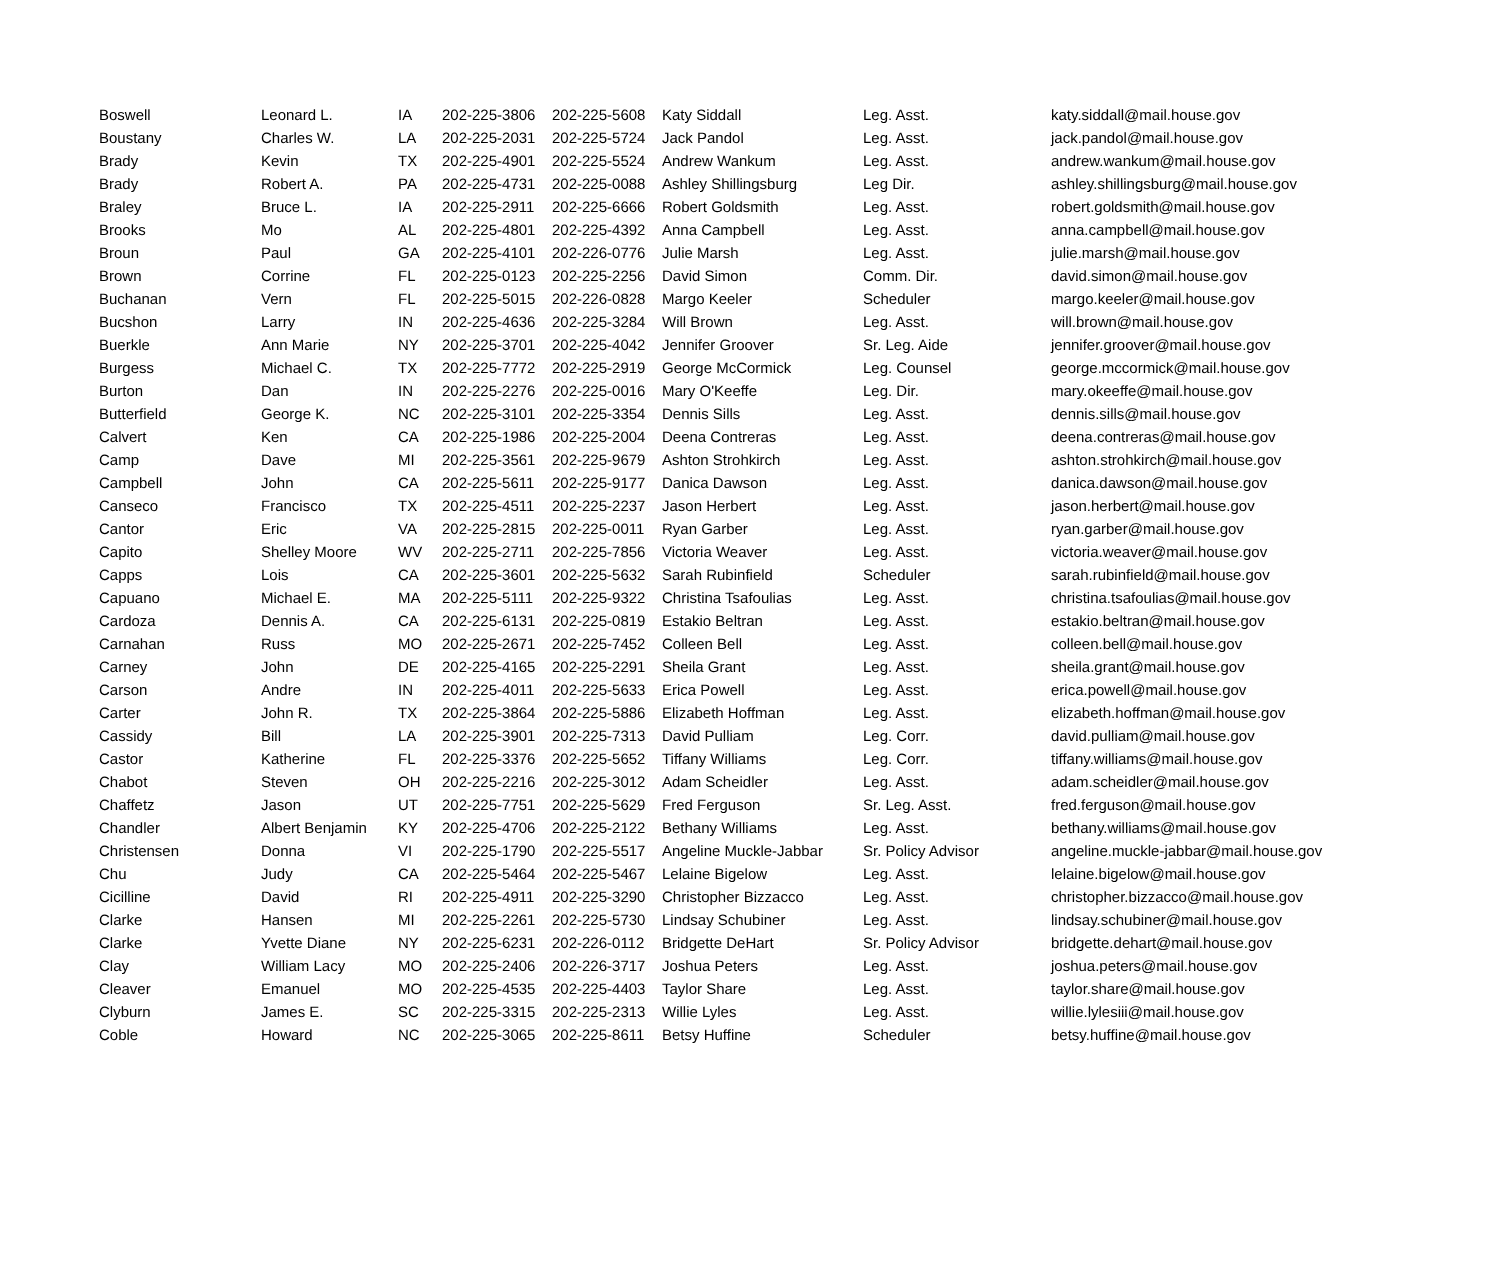| Boswell | Leonard L. | IA | 202-225-3806 | 202-225-5608 | Katy Siddall | Leg. Asst. | katy.siddall@mail.house.gov |
| Boustany | Charles W. | LA | 202-225-2031 | 202-225-5724 | Jack Pandol | Leg. Asst. | jack.pandol@mail.house.gov |
| Brady | Kevin | TX | 202-225-4901 | 202-225-5524 | Andrew Wankum | Leg. Asst. | andrew.wankum@mail.house.gov |
| Brady | Robert A. | PA | 202-225-4731 | 202-225-0088 | Ashley Shillingsburg | Leg Dir. | ashley.shillingsburg@mail.house.gov |
| Braley | Bruce L. | IA | 202-225-2911 | 202-225-6666 | Robert Goldsmith | Leg. Asst. | robert.goldsmith@mail.house.gov |
| Brooks | Mo | AL | 202-225-4801 | 202-225-4392 | Anna Campbell | Leg. Asst. | anna.campbell@mail.house.gov |
| Broun | Paul | GA | 202-225-4101 | 202-226-0776 | Julie Marsh | Leg. Asst. | julie.marsh@mail.house.gov |
| Brown | Corrine | FL | 202-225-0123 | 202-225-2256 | David Simon | Comm. Dir. | david.simon@mail.house.gov |
| Buchanan | Vern | FL | 202-225-5015 | 202-226-0828 | Margo Keeler | Scheduler | margo.keeler@mail.house.gov |
| Bucshon | Larry | IN | 202-225-4636 | 202-225-3284 | Will Brown | Leg. Asst. | will.brown@mail.house.gov |
| Buerkle | Ann Marie | NY | 202-225-3701 | 202-225-4042 | Jennifer Groover | Sr. Leg. Aide | jennifer.groover@mail.house.gov |
| Burgess | Michael C. | TX | 202-225-7772 | 202-225-2919 | George McCormick | Leg. Counsel | george.mccormick@mail.house.gov |
| Burton | Dan | IN | 202-225-2276 | 202-225-0016 | Mary O'Keeffe | Leg. Dir. | mary.okeeffe@mail.house.gov |
| Butterfield | George K. | NC | 202-225-3101 | 202-225-3354 | Dennis Sills | Leg. Asst. | dennis.sills@mail.house.gov |
| Calvert | Ken | CA | 202-225-1986 | 202-225-2004 | Deena Contreras | Leg. Asst. | deena.contreras@mail.house.gov |
| Camp | Dave | MI | 202-225-3561 | 202-225-9679 | Ashton Strohkirch | Leg. Asst. | ashton.strohkirch@mail.house.gov |
| Campbell | John | CA | 202-225-5611 | 202-225-9177 | Danica Dawson | Leg. Asst. | danica.dawson@mail.house.gov |
| Canseco | Francisco | TX | 202-225-4511 | 202-225-2237 | Jason Herbert | Leg. Asst. | jason.herbert@mail.house.gov |
| Cantor | Eric | VA | 202-225-2815 | 202-225-0011 | Ryan Garber | Leg. Asst. | ryan.garber@mail.house.gov |
| Capito | Shelley Moore | WV | 202-225-2711 | 202-225-7856 | Victoria Weaver | Leg. Asst. | victoria.weaver@mail.house.gov |
| Capps | Lois | CA | 202-225-3601 | 202-225-5632 | Sarah Rubinfield | Scheduler | sarah.rubinfield@mail.house.gov |
| Capuano | Michael E. | MA | 202-225-5111 | 202-225-9322 | Christina Tsafoulias | Leg. Asst. | christina.tsafoulias@mail.house.gov |
| Cardoza | Dennis A. | CA | 202-225-6131 | 202-225-0819 | Estakio Beltran | Leg. Asst. | estakio.beltran@mail.house.gov |
| Carnahan | Russ | MO | 202-225-2671 | 202-225-7452 | Colleen Bell | Leg. Asst. | colleen.bell@mail.house.gov |
| Carney | John | DE | 202-225-4165 | 202-225-2291 | Sheila Grant | Leg. Asst. | sheila.grant@mail.house.gov |
| Carson | Andre | IN | 202-225-4011 | 202-225-5633 | Erica Powell | Leg. Asst. | erica.powell@mail.house.gov |
| Carter | John R. | TX | 202-225-3864 | 202-225-5886 | Elizabeth Hoffman | Leg. Asst. | elizabeth.hoffman@mail.house.gov |
| Cassidy | Bill | LA | 202-225-3901 | 202-225-7313 | David Pulliam | Leg. Corr. | david.pulliam@mail.house.gov |
| Castor | Katherine | FL | 202-225-3376 | 202-225-5652 | Tiffany Williams | Leg. Corr. | tiffany.williams@mail.house.gov |
| Chabot | Steven | OH | 202-225-2216 | 202-225-3012 | Adam Scheidler | Leg. Asst. | adam.scheidler@mail.house.gov |
| Chaffetz | Jason | UT | 202-225-7751 | 202-225-5629 | Fred Ferguson | Sr. Leg. Asst. | fred.ferguson@mail.house.gov |
| Chandler | Albert Benjamin | KY | 202-225-4706 | 202-225-2122 | Bethany Williams | Leg. Asst. | bethany.williams@mail.house.gov |
| Christensen | Donna | VI | 202-225-1790 | 202-225-5517 | Angeline Muckle-Jabbar | Sr. Policy Advisor | angeline.muckle-jabbar@mail.house.gov |
| Chu | Judy | CA | 202-225-5464 | 202-225-5467 | Lelaine Bigelow | Leg. Asst. | lelaine.bigelow@mail.house.gov |
| Cicilline | David | RI | 202-225-4911 | 202-225-3290 | Christopher Bizzacco | Leg. Asst. | christopher.bizzacco@mail.house.gov |
| Clarke | Hansen | MI | 202-225-2261 | 202-225-5730 | Lindsay Schubiner | Leg. Asst. | lindsay.schubiner@mail.house.gov |
| Clarke | Yvette Diane | NY | 202-225-6231 | 202-226-0112 | Bridgette DeHart | Sr. Policy Advisor | bridgette.dehart@mail.house.gov |
| Clay | William Lacy | MO | 202-225-2406 | 202-226-3717 | Joshua Peters | Leg. Asst. | joshua.peters@mail.house.gov |
| Cleaver | Emanuel | MO | 202-225-4535 | 202-225-4403 | Taylor Share | Leg. Asst. | taylor.share@mail.house.gov |
| Clyburn | James E. | SC | 202-225-3315 | 202-225-2313 | Willie Lyles | Leg. Asst. | willie.lylesiii@mail.house.gov |
| Coble | Howard | NC | 202-225-3065 | 202-225-8611 | Betsy Huffine | Scheduler | betsy.huffine@mail.house.gov |